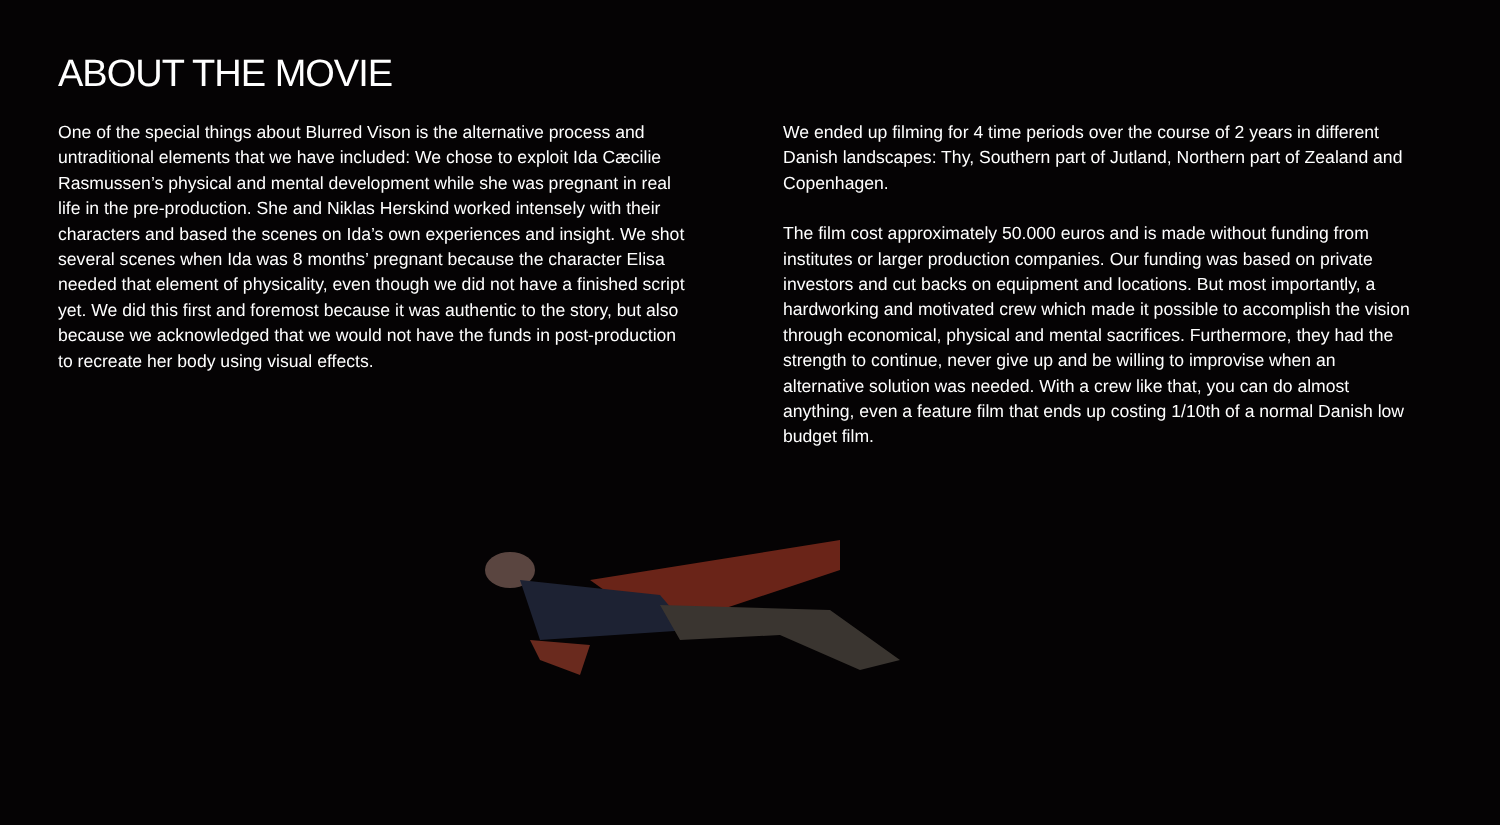ABOUT THE MOVIE
One of the special things about Blurred Vison is the alternative process and untraditional elements that we have included: We chose to exploit Ida Cæcilie Rasmussen’s physical and mental development while she was pregnant in real life in the pre-production. She and Niklas Herskind worked intensely with their characters and based the scenes on Ida’s own experiences and insight. We shot several scenes when Ida was 8 months’ pregnant because the character Elisa needed that element of physicality, even though we did not have a finished script yet. We did this first and foremost because it was authentic to the story, but also because we acknowledged that we would not have the funds in post-production to recreate her body using visual effects.
We ended up filming for 4 time periods over the course of 2 years in different Danish landscapes: Thy, Southern part of Jutland, Northern part of Zealand and Copenhagen.
The film cost approximately 50.000 euros and is made without funding from institutes or larger production companies. Our funding was based on private investors and cut backs on equipment and locations. But most importantly, a hardworking and motivated crew which made it possible to accomplish the vision through economical, physical and mental sacrifices. Furthermore, they had the strength to continue, never give up and be willing to improvise when an alternative solution was needed. With a crew like that, you can do almost anything, even a feature film that ends up costing 1/10th of a normal Danish low budget film.